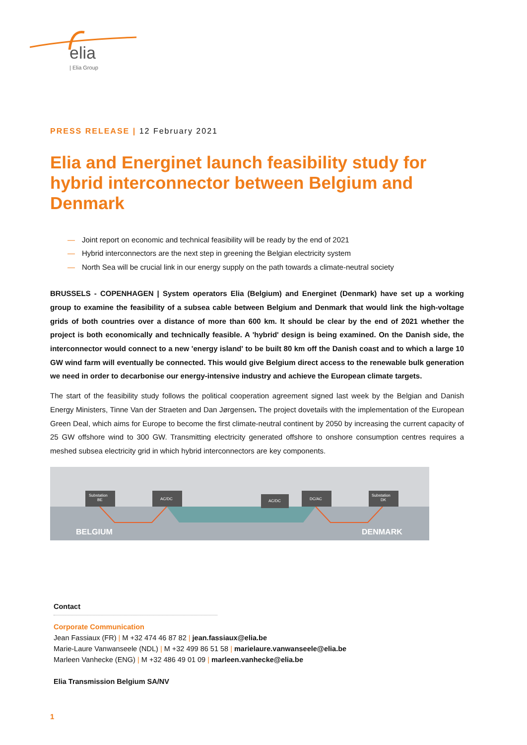elia
| Elia Group
PRESS RELEASE | 12 February 2021
Elia and Energinet launch feasibility study for hybrid interconnector between Belgium and Denmark
— Joint report on economic and technical feasibility will be ready by the end of 2021
— Hybrid interconnectors are the next step in greening the Belgian electricity system
— North Sea will be crucial link in our energy supply on the path towards a climate-neutral society
BRUSSELS - COPENHAGEN | System operators Elia (Belgium) and Energinet (Denmark) have set up a working group to examine the feasibility of a subsea cable between Belgium and Denmark that would link the high-voltage grids of both countries over a distance of more than 600 km. It should be clear by the end of 2021 whether the project is both economically and technically feasible. A 'hybrid' design is being examined. On the Danish side, the interconnector would connect to a new 'energy island' to be built 80 km off the Danish coast and to which a large 10 GW wind farm will eventually be connected. This would give Belgium direct access to the renewable bulk generation we need in order to decarbonise our energy-intensive industry and achieve the European climate targets.
The start of the feasibility study follows the political cooperation agreement signed last week by the Belgian and Danish Energy Ministers, Tinne Van der Straeten and Dan Jørgensen. The project dovetails with the implementation of the European Green Deal, which aims for Europe to become the first climate-neutral continent by 2050 by increasing the current capacity of 25 GW offshore wind to 300 GW. Transmitting electricity generated offshore to onshore consumption centres requires a meshed subsea electricity grid in which hybrid interconnectors are key components.
Substation
BE
AC/DC
AC/DC
DC/AC
Substation
DK
BELGIUM DENMARK
Contact
Corporate Communication
Jean Fassiaux (FR) | M +32 474 46 87 82 | jean.fassiaux@elia.be
Marie-Laure Vanwanseele (NDL) | M +32 499 86 51 58 | marielaure.vanwanseele@elia.be
Marleen Vanhecke (ENG) | M +32 486 49 01 09 | marleen.vanhecke@elia.be
Elia Transmission Belgium SA/NV
1